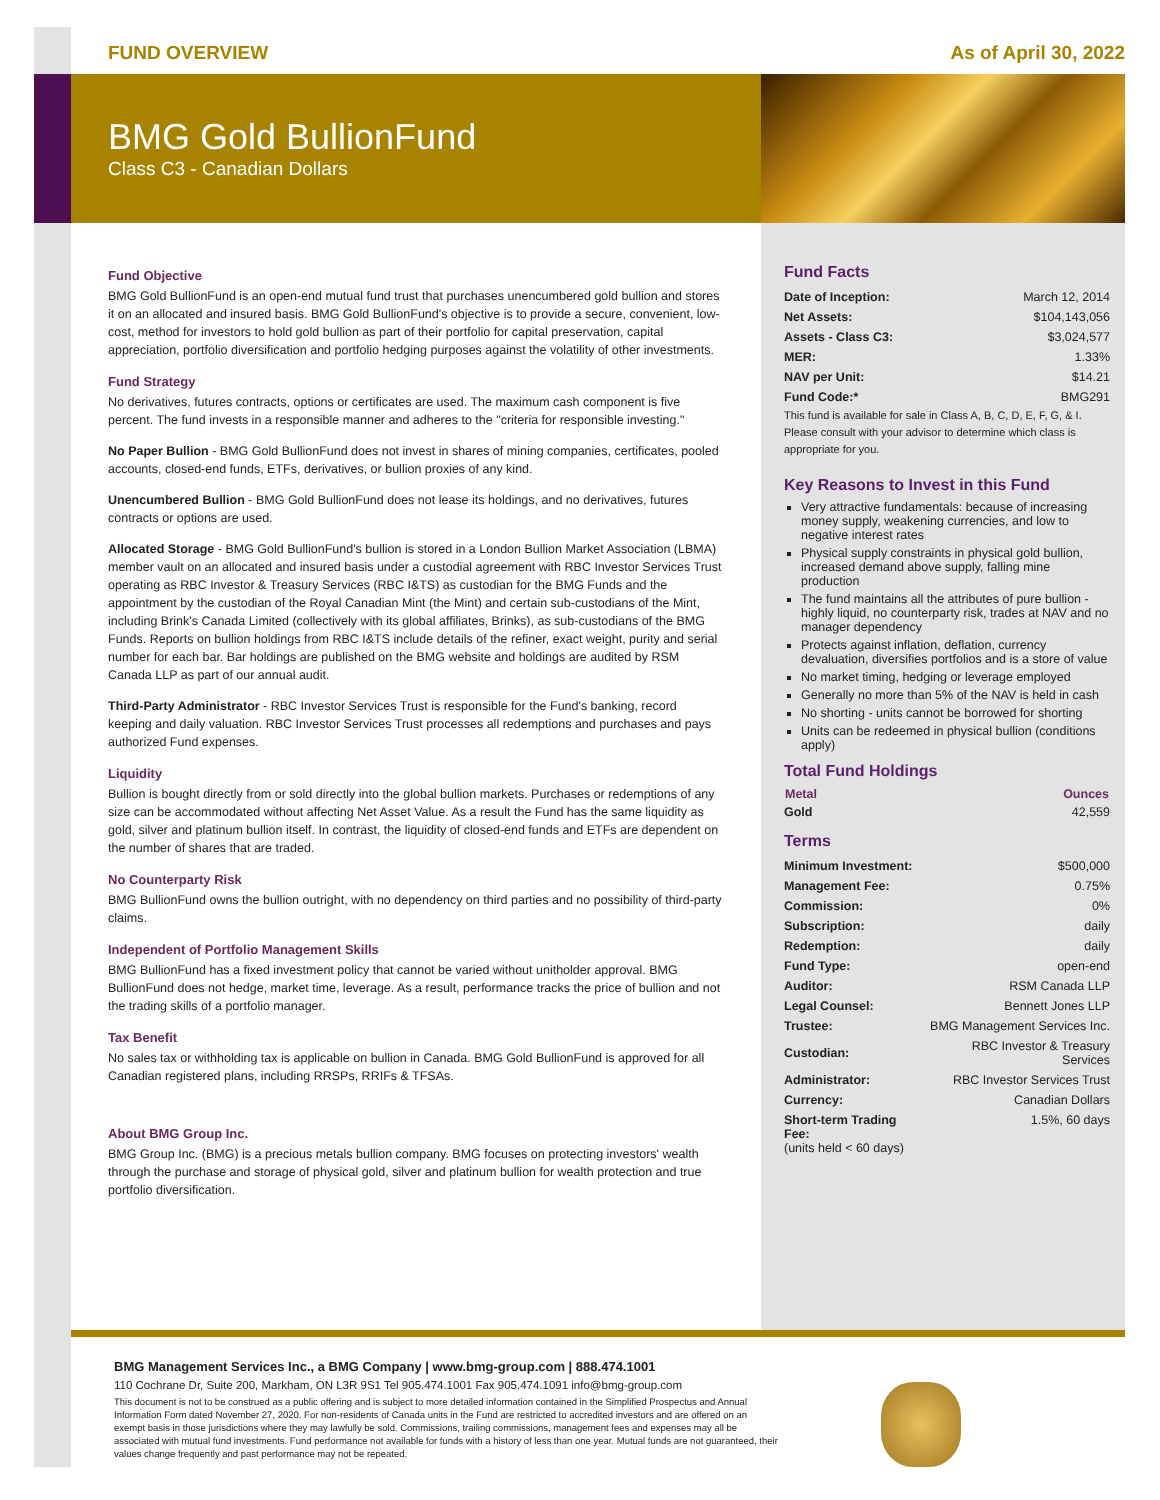FUND OVERVIEW As of April 30, 2022
BMG Gold BullionFund
Class C3 - Canadian Dollars
Fund Objective
BMG Gold BullionFund is an open-end mutual fund trust that purchases unencumbered gold bullion and stores it on an allocated and insured basis. BMG Gold BullionFund's objective is to provide a secure, convenient, low-cost, method for investors to hold gold bullion as part of their portfolio for capital preservation, capital appreciation, portfolio diversification and portfolio hedging purposes against the volatility of other investments.
Fund Strategy
No derivatives, futures contracts, options or certificates are used. The maximum cash component is five percent. The fund invests in a responsible manner and adheres to the "criteria for responsible investing."
No Paper Bullion - BMG Gold BullionFund does not invest in shares of mining companies, certificates, pooled accounts, closed-end funds, ETFs, derivatives, or bullion proxies of any kind.
Unencumbered Bullion - BMG Gold BullionFund does not lease its holdings, and no derivatives, futures contracts or options are used.
Allocated Storage - BMG Gold BullionFund's bullion is stored in a London Bullion Market Association (LBMA) member vault on an allocated and insured basis under a custodial agreement with RBC Investor Services Trust operating as RBC Investor & Treasury Services (RBC I&TS) as custodian for the BMG Funds and the appointment by the custodian of the Royal Canadian Mint (the Mint) and certain sub-custodians of the Mint, including Brink's Canada Limited (collectively with its global affiliates, Brinks), as sub-custodians of the BMG Funds. Reports on bullion holdings from RBC I&TS include details of the refiner, exact weight, purity and serial number for each bar. Bar holdings are published on the BMG website and holdings are audited by RSM Canada LLP as part of our annual audit.
Third-Party Administrator - RBC Investor Services Trust is responsible for the Fund's banking, record keeping and daily valuation. RBC Investor Services Trust processes all redemptions and purchases and pays authorized Fund expenses.
Liquidity
Bullion is bought directly from or sold directly into the global bullion markets. Purchases or redemptions of any size can be accommodated without affecting Net Asset Value. As a result the Fund has the same liquidity as gold, silver and platinum bullion itself. In contrast, the liquidity of closed-end funds and ETFs are dependent on the number of shares that are traded.
No Counterparty Risk
BMG BullionFund owns the bullion outright, with no dependency on third parties and no possibility of third-party claims.
Independent of Portfolio Management Skills
BMG BullionFund has a fixed investment policy that cannot be varied without unitholder approval. BMG BullionFund does not hedge, market time, leverage. As a result, performance tracks the price of bullion and not the trading skills of a portfolio manager.
Tax Benefit
No sales tax or withholding tax is applicable on bullion in Canada. BMG Gold BullionFund is approved for all Canadian registered plans, including RRSPs, RRIFs & TFSAs.
About BMG Group Inc.
BMG Group Inc. (BMG) is a precious metals bullion company. BMG focuses on protecting investors' wealth through the purchase and storage of physical gold, silver and platinum bullion for wealth protection and true portfolio diversification.
Fund Facts
| Date of Inception: | March 12, 2014 |
| Net Assets: | $104,143,056 |
| Assets - Class C3: | $3,024,577 |
| MER: | 1.33% |
| NAV per Unit: | $14.21 |
| Fund Code:* | BMG291 |
This fund is available for sale in Class A, B, C, D, E, F, G, & I. Please consult with your advisor to determine which class is appropriate for you.
Key Reasons to Invest in this Fund
Very attractive fundamentals: because of increasing money supply, weakening currencies, and low to negative interest rates
Physical supply constraints in physical gold bullion, increased demand above supply, falling mine production
The fund maintains all the attributes of pure bullion - highly liquid, no counterparty risk, trades at NAV and no manager dependency
Protects against inflation, deflation, currency devaluation, diversifies portfolios and is a store of value
No market timing, hedging or leverage employed
Generally no more than 5% of the NAV is held in cash
No shorting - units cannot be borrowed for shorting
Units can be redeemed in physical bullion (conditions apply)
Total Fund Holdings
| Metal | Ounces |
| --- | --- |
| Gold | 42,559 |
Terms
| Minimum Investment: | $500,000 |
| Management Fee: | 0.75% |
| Commission: | 0% |
| Subscription: | daily |
| Redemption: | daily |
| Fund Type: | open-end |
| Auditor: | RSM Canada LLP |
| Legal Counsel: | Bennett Jones LLP |
| Trustee: | BMG Management Services Inc. |
| Custodian: | RBC Investor & Treasury Services |
| Administrator: | RBC Investor Services Trust |
| Currency: | Canadian Dollars |
| Short-term Trading Fee: (units held < 60 days) | 1.5%, 60 days |
BMG Management Services Inc., a BMG Company | www.bmg-group.com | 888.474.1001
110 Cochrane Dr, Suite 200, Markham, ON L3R 9S1 Tel 905.474.1001 Fax 905.474.1091 info@bmg-group.com
This document is not to be construed as a public offering and is subject to more detailed information contained in the Simplified Prospectus and Annual Information Form dated November 27, 2020. For non-residents of Canada units in the Fund are restricted to accredited investors and are offered on an exempt basis in those jurisdictions where they may lawfully be sold. Commissions, trailing commissions, management fees and expenses may all be associated with mutual fund investments. Fund performance not available for funds with a history of less than one year. Mutual funds are not guaranteed, their values change frequently and past performance may not be repeated.